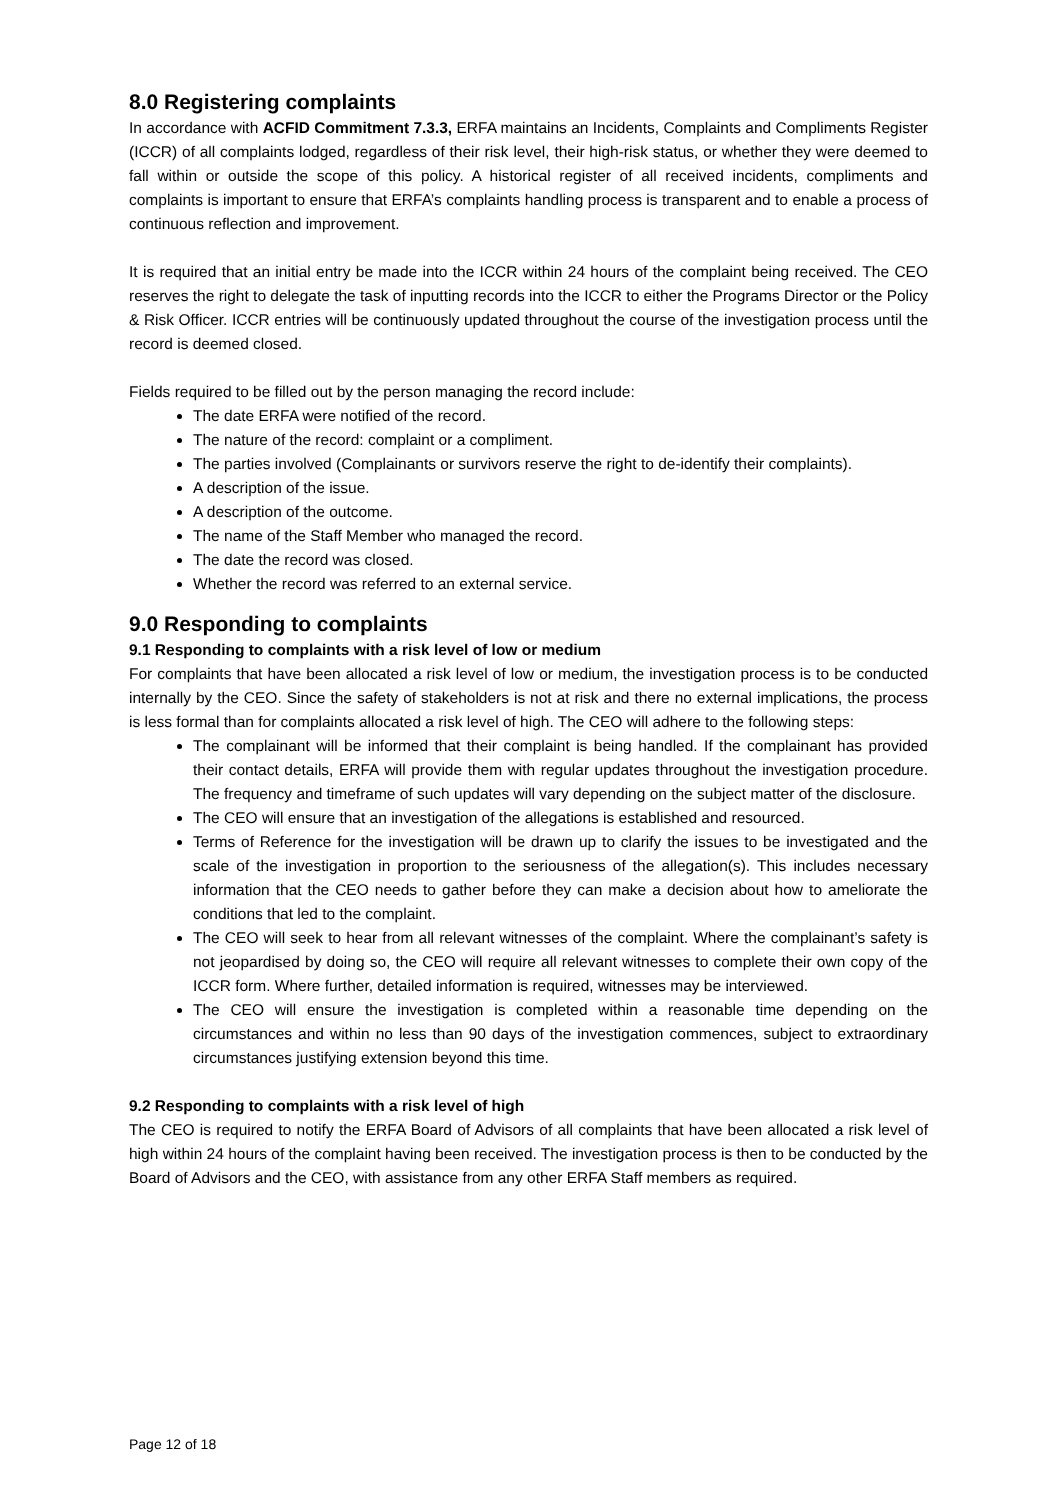8.0 Registering complaints
In accordance with ACFID Commitment 7.3.3, ERFA maintains an Incidents, Complaints and Compliments Register (ICCR) of all complaints lodged, regardless of their risk level, their high-risk status, or whether they were deemed to fall within or outside the scope of this policy. A historical register of all received incidents, compliments and complaints is important to ensure that ERFA’s complaints handling process is transparent and to enable a process of continuous reflection and improvement.
It is required that an initial entry be made into the ICCR within 24 hours of the complaint being received. The CEO reserves the right to delegate the task of inputting records into the ICCR to either the Programs Director or the Policy & Risk Officer. ICCR entries will be continuously updated throughout the course of the investigation process until the record is deemed closed.
Fields required to be filled out by the person managing the record include:
The date ERFA were notified of the record.
The nature of the record: complaint or a compliment.
The parties involved (Complainants or survivors reserve the right to de-identify their complaints).
A description of the issue.
A description of the outcome.
The name of the Staff Member who managed the record.
The date the record was closed.
Whether the record was referred to an external service.
9.0 Responding to complaints
9.1 Responding to complaints with a risk level of low or medium
For complaints that have been allocated a risk level of low or medium, the investigation process is to be conducted internally by the CEO. Since the safety of stakeholders is not at risk and there no external implications, the process is less formal than for complaints allocated a risk level of high. The CEO will adhere to the following steps:
The complainant will be informed that their complaint is being handled. If the complainant has provided their contact details, ERFA will provide them with regular updates throughout the investigation procedure. The frequency and timeframe of such updates will vary depending on the subject matter of the disclosure.
The CEO will ensure that an investigation of the allegations is established and resourced.
Terms of Reference for the investigation will be drawn up to clarify the issues to be investigated and the scale of the investigation in proportion to the seriousness of the allegation(s). This includes necessary information that the CEO needs to gather before they can make a decision about how to ameliorate the conditions that led to the complaint.
The CEO will seek to hear from all relevant witnesses of the complaint. Where the complainant’s safety is not jeopardised by doing so, the CEO will require all relevant witnesses to complete their own copy of the ICCR form. Where further, detailed information is required, witnesses may be interviewed.
The CEO will ensure the investigation is completed within a reasonable time depending on the circumstances and within no less than 90 days of the investigation commences, subject to extraordinary circumstances justifying extension beyond this time.
9.2 Responding to complaints with a risk level of high
The CEO is required to notify the ERFA Board of Advisors of all complaints that have been allocated a risk level of high within 24 hours of the complaint having been received. The investigation process is then to be conducted by the Board of Advisors and the CEO, with assistance from any other ERFA Staff members as required.
Page 12 of 18